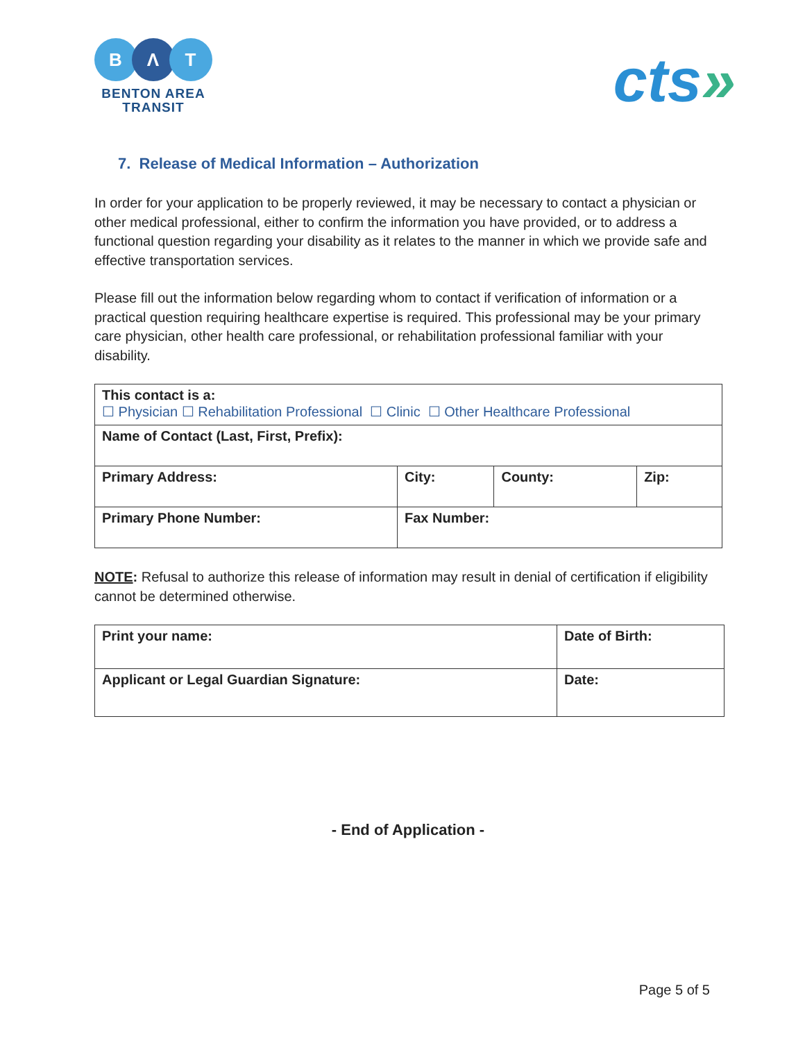B Λ T
BENTON AREA
TRANSIT
cts»
7. Release of Medical Information – Authorization
In order for your application to be properly reviewed, it may be necessary to contact a physician or other medical professional, either to confirm the information you have provided, or to address a functional question regarding your disability as it relates to the manner in which we provide safe and effective transportation services.
Please fill out the information below regarding whom to contact if verification of information or a practical question requiring healthcare expertise is required. This professional may be your primary care physician, other health care professional, or rehabilitation professional familiar with your disability.
| This contact is a: ☐ Physician ☐ Rehabilitation Professional ☐ Clinic ☐ Other Healthcare Professional | | | | |
| Name of Contact (Last, First, Prefix): | | | | |
| Primary Address: | | City: | County: | Zip: |
| Primary Phone Number: | Fax Number: | | | |
NOTE: Refusal to authorize this release of information may result in denial of certification if eligibility cannot be determined otherwise.
| Print your name: | Date of Birth: |
| Applicant or Legal Guardian Signature: | Date: |
- End of Application -
Page 5 of 5